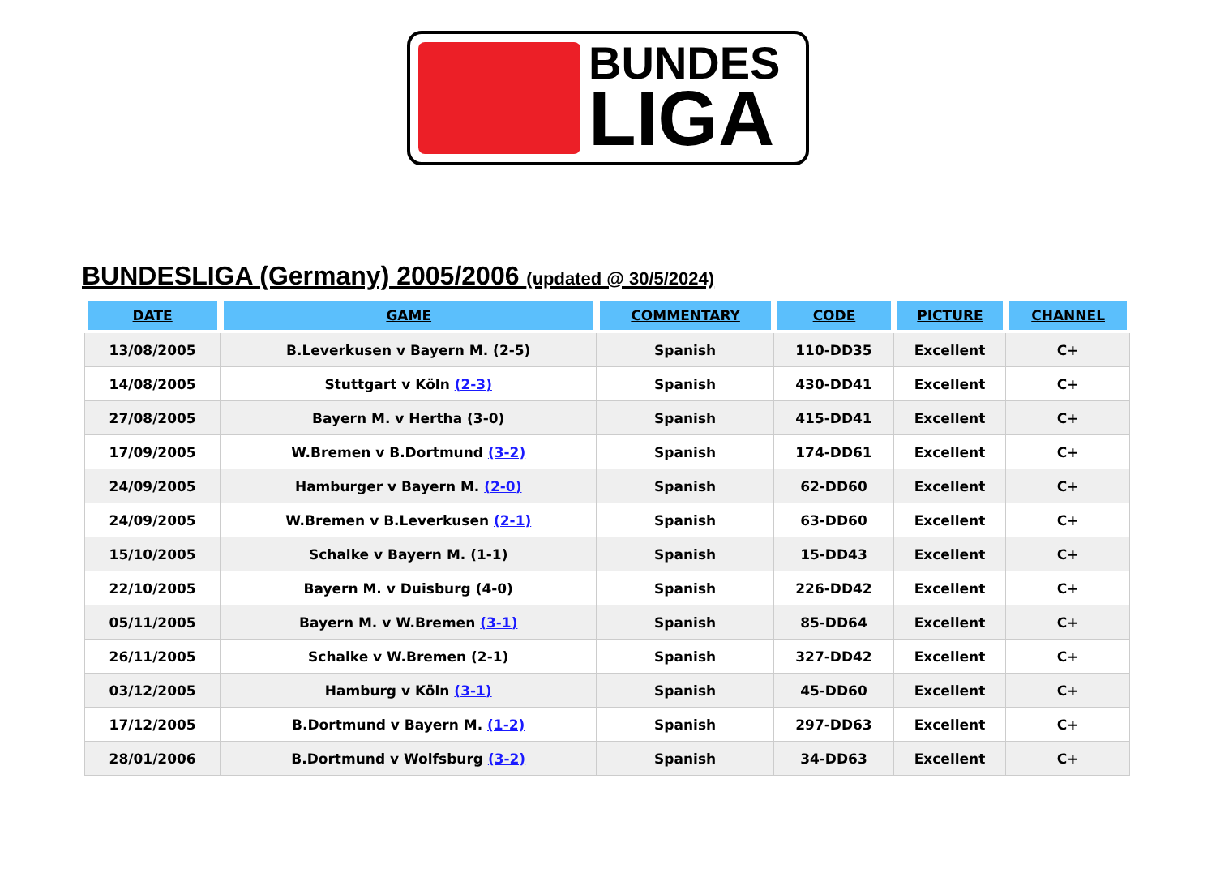BUNDES
LIGA
BUNDESLIGA (Germany) 2005/2006 (updated @ 30/5/2024)
| DATE | GAME | COMMENTARY | CODE | PICTURE | CHANNEL |
| --- | --- | --- | --- | --- | --- |
| 13/08/2005 | B.Leverkusen v Bayern M. (2-5) | Spanish | 110-DD35 | Excellent | C+ |
| 14/08/2005 | Stuttgart v Köln (2-3) | Spanish | 430-DD41 | Excellent | C+ |
| 27/08/2005 | Bayern M. v Hertha (3-0) | Spanish | 415-DD41 | Excellent | C+ |
| 17/09/2005 | W.Bremen v B.Dortmund (3-2) | Spanish | 174-DD61 | Excellent | C+ |
| 24/09/2005 | Hamburger v Bayern M. (2-0) | Spanish | 62-DD60 | Excellent | C+ |
| 24/09/2005 | W.Bremen v B.Leverkusen (2-1) | Spanish | 63-DD60 | Excellent | C+ |
| 15/10/2005 | Schalke v Bayern M. (1-1) | Spanish | 15-DD43 | Excellent | C+ |
| 22/10/2005 | Bayern M. v Duisburg (4-0) | Spanish | 226-DD42 | Excellent | C+ |
| 05/11/2005 | Bayern M. v W.Bremen (3-1) | Spanish | 85-DD64 | Excellent | C+ |
| 26/11/2005 | Schalke v W.Bremen (2-1) | Spanish | 327-DD42 | Excellent | C+ |
| 03/12/2005 | Hamburg v Köln (3-1) | Spanish | 45-DD60 | Excellent | C+ |
| 17/12/2005 | B.Dortmund v Bayern M. (1-2) | Spanish | 297-DD63 | Excellent | C+ |
| 28/01/2006 | B.Dortmund v Wolfsburg (3-2) | Spanish | 34-DD63 | Excellent | C+ |